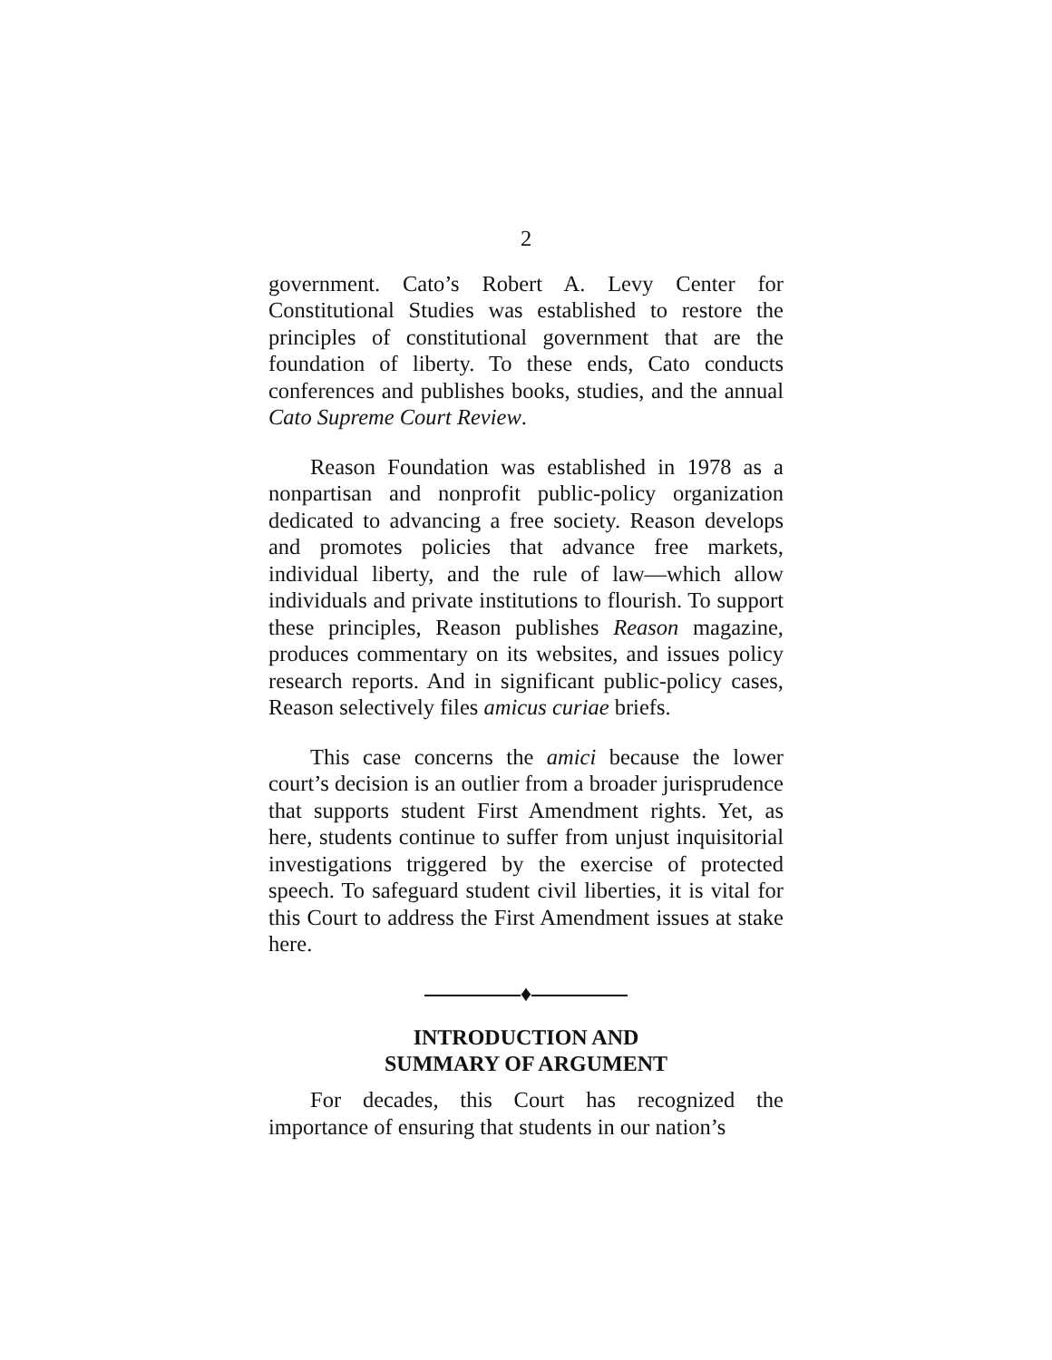2
government. Cato’s Robert A. Levy Center for Constitutional Studies was established to restore the principles of constitutional government that are the foundation of liberty. To these ends, Cato conducts conferences and publishes books, studies, and the annual Cato Supreme Court Review.
Reason Foundation was established in 1978 as a nonpartisan and nonprofit public-policy organization dedicated to advancing a free society. Reason develops and promotes policies that advance free markets, individual liberty, and the rule of law—which allow individuals and private institutions to flourish. To support these principles, Reason publishes Reason magazine, produces commentary on its websites, and issues policy research reports. And in significant public-policy cases, Reason selectively files amicus curiae briefs.
This case concerns the amici because the lower court’s decision is an outlier from a broader jurisprudence that supports student First Amendment rights. Yet, as here, students continue to suffer from unjust inquisitorial investigations triggered by the exercise of protected speech. To safeguard student civil liberties, it is vital for this Court to address the First Amendment issues at stake here.
♦
INTRODUCTION AND
SUMMARY OF ARGUMENT
For decades, this Court has recognized the importance of ensuring that students in our nation’s